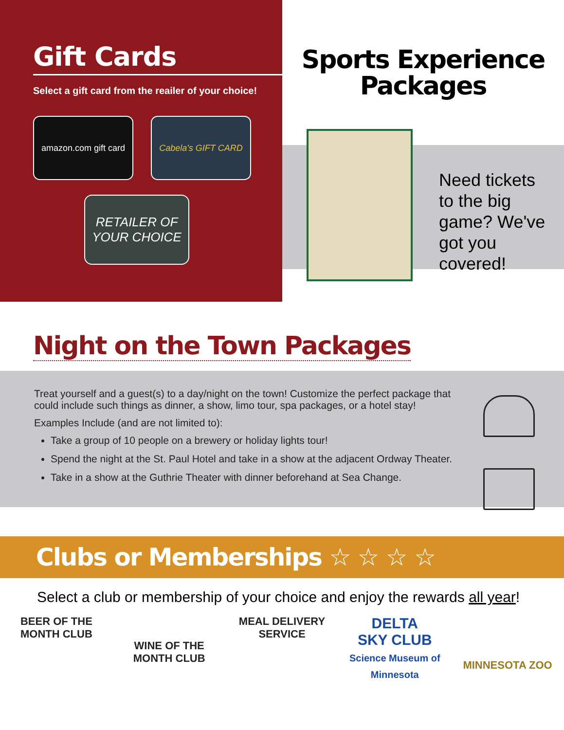Gift Cards
Select a gift card from the reailer of your choice!
amazon.com gift card
Cabela's GIFT CARD
RETAILER OF YOUR CHOICE
Sports Experience
Packages
Need tickets to the big game? We've got you covered!
Night on the Town Packages
Treat yourself and a guest(s) to a day/night on the town! Customize the perfect package that could include such things as dinner, a show, limo tour, spa packages, or a hotel stay!
Examples Include (and are not limited to):
Take a group of 10 people on a brewery or holiday lights tour!
Spend the night at the St. Paul Hotel and take in a show at the adjacent Ordway Theater.
Take in a show at the Guthrie Theater with dinner beforehand at Sea Change.
Clubs or Memberships ☆ ☆ ☆ ☆
Select a club or membership of your choice and enjoy the rewards all year!
BEER OF THE MONTH CLUB
WINE OF THE MONTH CLUB
MEAL DELIVERY SERVICE
DELTA
SKY CLUB
Science Museum of Minnesota
MINNESOTA ZOO